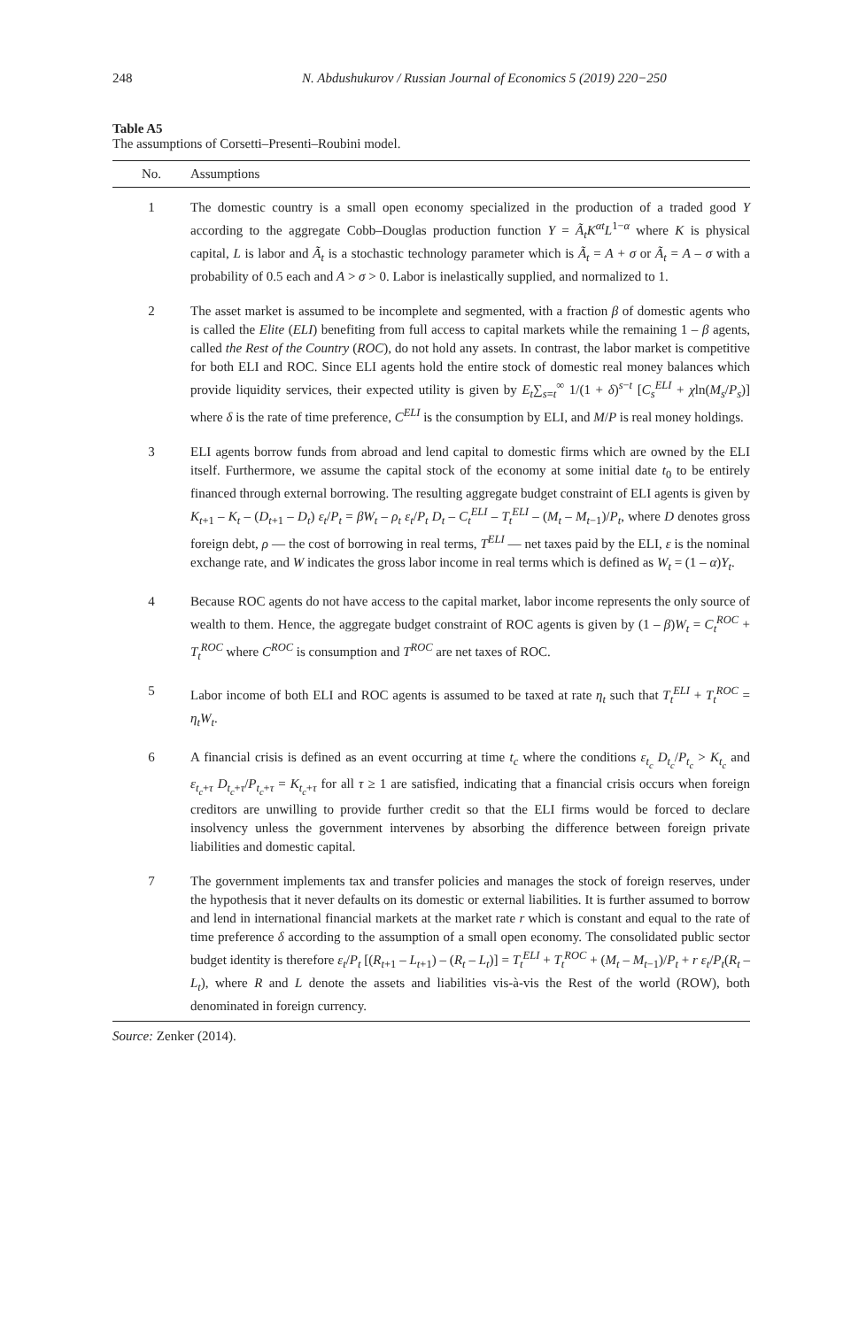248 N. Abdushukurov / Russian Journal of Economics 5 (2019) 220−250
Table A5
The assumptions of Corsetti–Presenti–Roubini model.
| No. | Assumptions |
| --- | --- |
| 1 | The domestic country is a small open economy specialized in the production of a traded good Y according to the aggregate Cobb–Douglas production function Y = Ã<sub>t</sub>K<sup>αt</sup>L<sup>1−α</sup> where K is physical capital, L is labor and Ã<sub>t</sub> is a stochastic technology parameter which is Ã<sub>t</sub> = A + σ or Ã<sub>t</sub> = A – σ with a probability of 0.5 each and A > σ > 0. Labor is inelastically supplied, and normalized to 1. |
| 2 | The asset market is assumed to be incomplete and segmented, with a fraction β of domestic agents who is called the Elite ( ELI ) benefiting from full access to capital markets while the remaining 1 – β agents, called the Rest of the Country ( ROC ), do not hold any assets. In contrast, the labor market is competitive for both ELI and ROC. Since ELI agents hold the entire stock of domestic real money balances which provide liquidity services, their expected utility is given by E<sub>t</sub> ∑<sub>s=t</sub><sup>∞</sup> 1/(1 + δ )<sup>s−t</sup> [ C<sub>s</sub><sup>ELI</sup> + χ ln( M<sub>s</sub> / P<sub>s</sub> )] where δ is the rate of time preference, C<sup>ELI</sup> is the consumption by ELI, and M / P is real money holdings. |
| 3 | ELI agents borrow funds from abroad and lend capital to domestic firms which are owned by the ELI itself. Furthermore, we assume the capital stock of the economy at some initial date t<sub>0</sub> to be entirely financed through external borrowing. The resulting aggregate budget constraint of ELI agents is given by K<sub>t+1</sub> – K<sub>t</sub> – ( D<sub>t+1</sub> – D<sub>t</sub> ) ε<sub>t</sub> / P<sub>t</sub> = βW<sub>t</sub> – ρ<sub>t</sub> ε<sub>t</sub> / P<sub>t</sub> D<sub>t</sub> – C<sub>t</sub><sup>ELI</sup> – T<sub>t</sub><sup>ELI</sup> – ( M<sub>t</sub> – M<sub>t−1</sub>)/ P<sub>t</sub> , where D denotes gross foreign debt, ρ — the cost of borrowing in real terms, T<sup>ELI</sup> — net taxes paid by the ELI, ε is the nominal exchange rate, and W indicates the gross labor income in real terms which is defined as W<sub>t</sub> = (1 – α ) Y<sub>t</sub> . |
| 4 | Because ROC agents do not have access to the capital market, labor income represents the only source of wealth to them. Hence, the aggregate budget constraint of ROC agents is given by (1 – β ) W<sub>t</sub> = C<sub>t</sub><sup>ROC</sup> + T<sub>t</sub><sup>ROC</sup> where C<sup>ROC</sup> is consumption and T<sup>ROC</sup> are net taxes of ROC. |
| 5 | Labor income of both ELI and ROC agents is assumed to be taxed at rate η<sub>t</sub> such that T<sub>t</sub><sup>ELI</sup> + T<sub>t</sub><sup>ROC</sup> = η<sub>t</sub>W<sub>t</sub> . |
| 6 | A financial crisis is defined as an event occurring at time t<sub>c</sub> where the conditions ε<sub>t<sub>c</sub></sub> D<sub>t<sub>c</sub></sub> / P<sub>t<sub>c</sub></sub> > K<sub>t<sub>c</sub></sub> and ε<sub>t<sub>c</sub>+τ</sub> D<sub>t<sub>c</sub>+τ</sub>/ P<sub>t<sub>c</sub>+τ</sub> = K<sub>t<sub>c</sub>+τ</sub> for all τ ≥ 1 are satisfied, indicating that a financial crisis occurs when foreign creditors are unwilling to provide further credit so that the ELI firms would be forced to declare insolvency unless the government intervenes by absorbing the difference between foreign private liabilities and domestic capital. |
| 7 | The government implements tax and transfer policies and manages the stock of foreign reserves, under the hypothesis that it never defaults on its domestic or external liabilities. It is further assumed to borrow and lend in international financial markets at the market rate r which is constant and equal to the rate of time preference δ according to the assumption of a small open economy. The consolidated public sector budget identity is therefore ε<sub>t</sub> / P<sub>t</sub> [( R<sub>t+1</sub> – L<sub>t+1</sub>) – ( R<sub>t</sub> – L<sub>t</sub> )] = T<sub>t</sub><sup>ELI</sup> + T<sub>t</sub><sup>ROC</sup> + ( M<sub>t</sub> – M<sub>t−1</sub>)/ P<sub>t</sub> + r ε<sub>t</sub> / P<sub>t</sub> ( R<sub>t</sub> – L<sub>t</sub> ), where R and L denote the assets and liabilities vis-à-vis the Rest of the world (ROW), both denominated in foreign currency. |
Source: Zenker (2014).